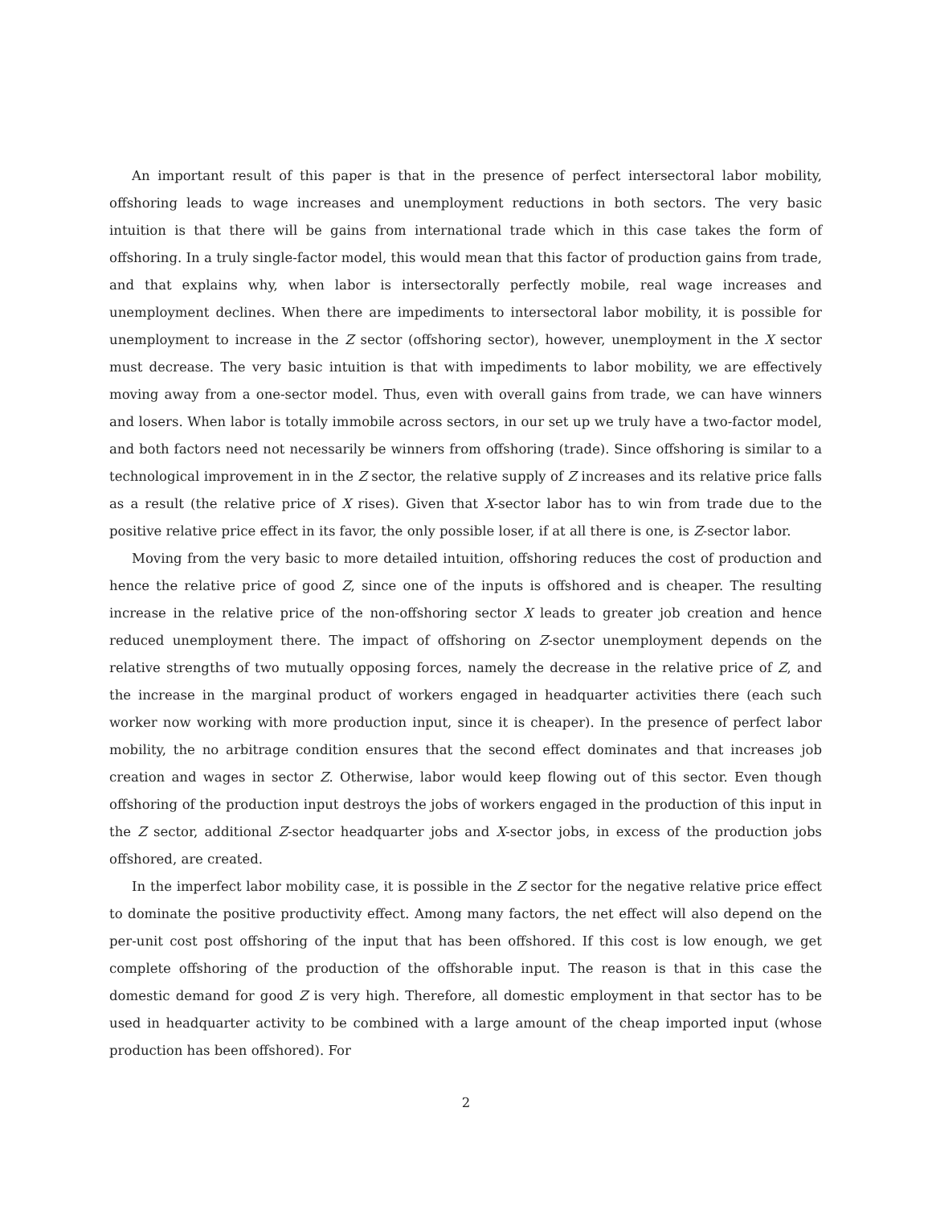An important result of this paper is that in the presence of perfect intersectoral labor mobility, offshoring leads to wage increases and unemployment reductions in both sectors. The very basic intuition is that there will be gains from international trade which in this case takes the form of offshoring. In a truly single-factor model, this would mean that this factor of production gains from trade, and that explains why, when labor is intersectorally perfectly mobile, real wage increases and unemployment declines. When there are impediments to intersectoral labor mobility, it is possible for unemployment to increase in the Z sector (offshoring sector), however, unemployment in the X sector must decrease. The very basic intuition is that with impediments to labor mobility, we are effectively moving away from a one-sector model. Thus, even with overall gains from trade, we can have winners and losers. When labor is totally immobile across sectors, in our set up we truly have a two-factor model, and both factors need not necessarily be winners from offshoring (trade). Since offshoring is similar to a technological improvement in in the Z sector, the relative supply of Z increases and its relative price falls as a result (the relative price of X rises). Given that X-sector labor has to win from trade due to the positive relative price effect in its favor, the only possible loser, if at all there is one, is Z-sector labor.
Moving from the very basic to more detailed intuition, offshoring reduces the cost of production and hence the relative price of good Z, since one of the inputs is offshored and is cheaper. The resulting increase in the relative price of the non-offshoring sector X leads to greater job creation and hence reduced unemployment there. The impact of offshoring on Z-sector unemployment depends on the relative strengths of two mutually opposing forces, namely the decrease in the relative price of Z, and the increase in the marginal product of workers engaged in headquarter activities there (each such worker now working with more production input, since it is cheaper). In the presence of perfect labor mobility, the no arbitrage condition ensures that the second effect dominates and that increases job creation and wages in sector Z. Otherwise, labor would keep flowing out of this sector. Even though offshoring of the production input destroys the jobs of workers engaged in the production of this input in the Z sector, additional Z-sector headquarter jobs and X-sector jobs, in excess of the production jobs offshored, are created.
In the imperfect labor mobility case, it is possible in the Z sector for the negative relative price effect to dominate the positive productivity effect. Among many factors, the net effect will also depend on the per-unit cost post offshoring of the input that has been offshored. If this cost is low enough, we get complete offshoring of the production of the offshorable input. The reason is that in this case the domestic demand for good Z is very high. Therefore, all domestic employment in that sector has to be used in headquarter activity to be combined with a large amount of the cheap imported input (whose production has been offshored). For
2